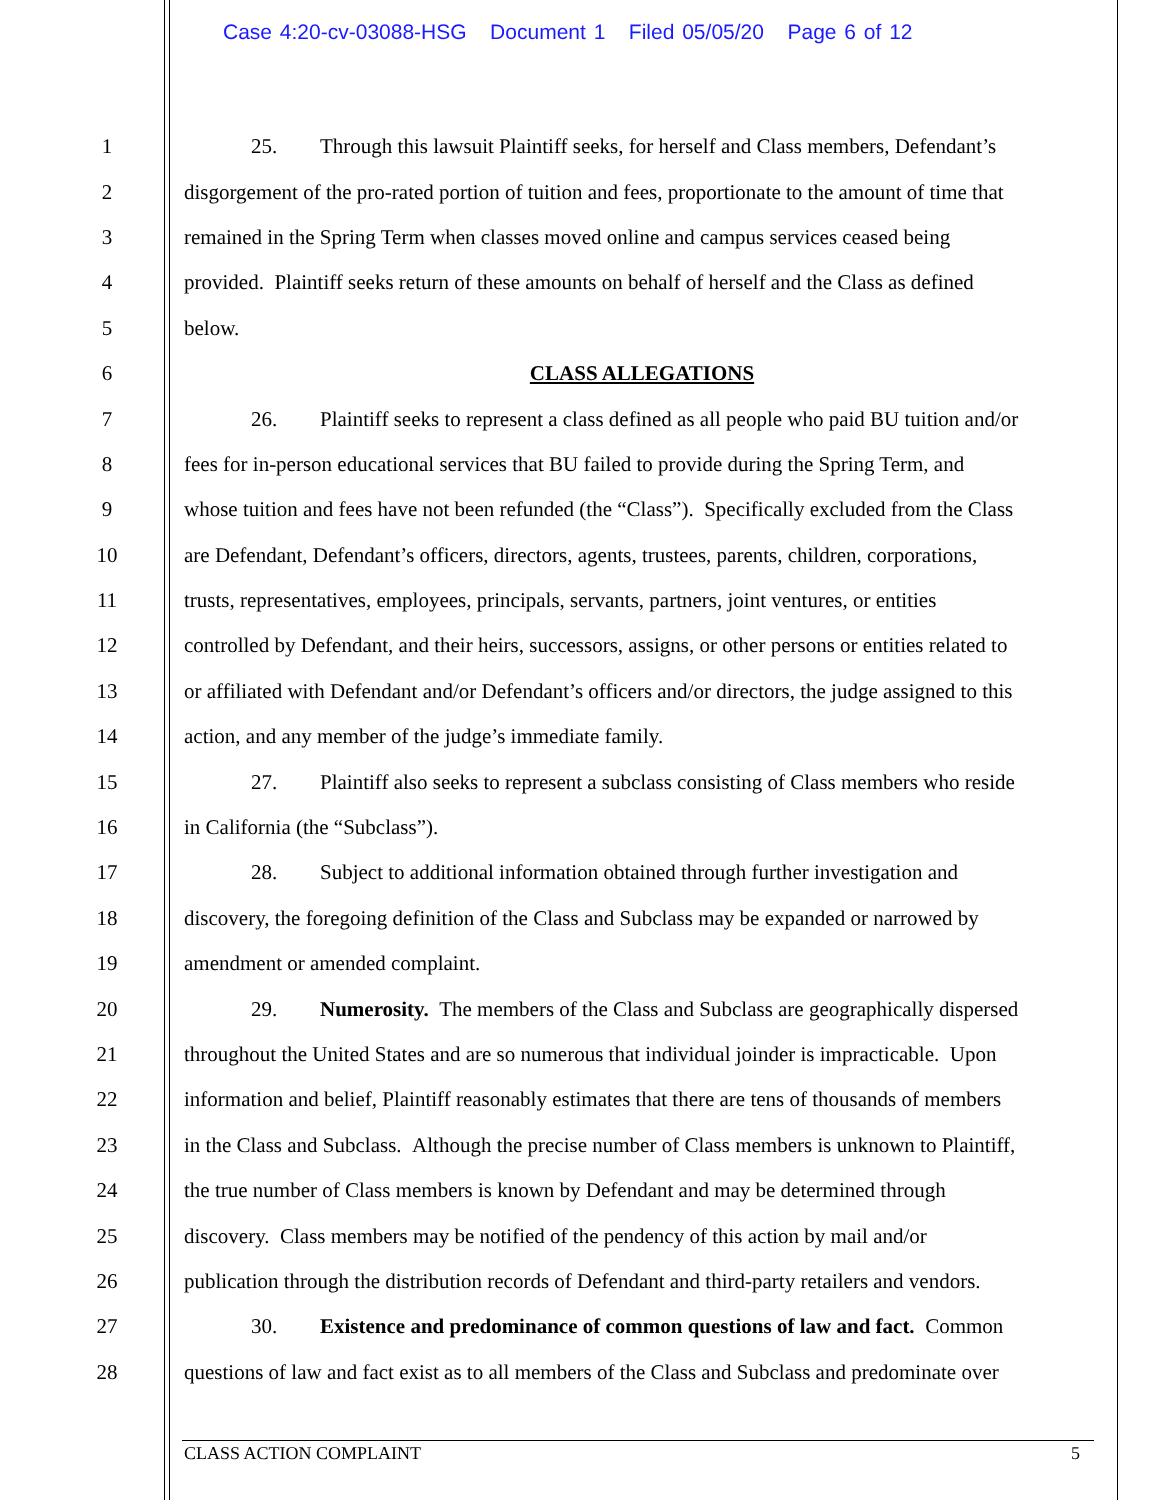Case 4:20-cv-03088-HSG Document 1 Filed 05/05/20 Page 6 of 12
1 25. Through this lawsuit Plaintiff seeks, for herself and Class members, Defendant’s
2 disgorgement of the pro-rated portion of tuition and fees, proportionate to the amount of time that
3 remained in the Spring Term when classes moved online and campus services ceased being
4 provided. Plaintiff seeks return of these amounts on behalf of herself and the Class as defined
5 below.
6 CLASS ALLEGATIONS
7 26. Plaintiff seeks to represent a class defined as all people who paid BU tuition and/or
8 fees for in-person educational services that BU failed to provide during the Spring Term, and
9 whose tuition and fees have not been refunded (the “Class”). Specifically excluded from the Class
10 are Defendant, Defendant’s officers, directors, agents, trustees, parents, children, corporations,
11 trusts, representatives, employees, principals, servants, partners, joint ventures, or entities
12 controlled by Defendant, and their heirs, successors, assigns, or other persons or entities related to
13 or affiliated with Defendant and/or Defendant’s officers and/or directors, the judge assigned to this
14 action, and any member of the judge’s immediate family.
15 27. Plaintiff also seeks to represent a subclass consisting of Class members who reside
16 in California (the “Subclass”).
17 28. Subject to additional information obtained through further investigation and
18 discovery, the foregoing definition of the Class and Subclass may be expanded or narrowed by
19 amendment or amended complaint.
20 29. Numerosity. The members of the Class and Subclass are geographically dispersed
21 throughout the United States and are so numerous that individual joinder is impracticable. Upon
22 information and belief, Plaintiff reasonably estimates that there are tens of thousands of members
23 in the Class and Subclass. Although the precise number of Class members is unknown to Plaintiff,
24 the true number of Class members is known by Defendant and may be determined through
25 discovery. Class members may be notified of the pendency of this action by mail and/or
26 publication through the distribution records of Defendant and third-party retailers and vendors.
27 30. Existence and predominance of common questions of law and fact. Common
28 questions of law and fact exist as to all members of the Class and Subclass and predominate over
CLASS ACTION COMPLAINT 5